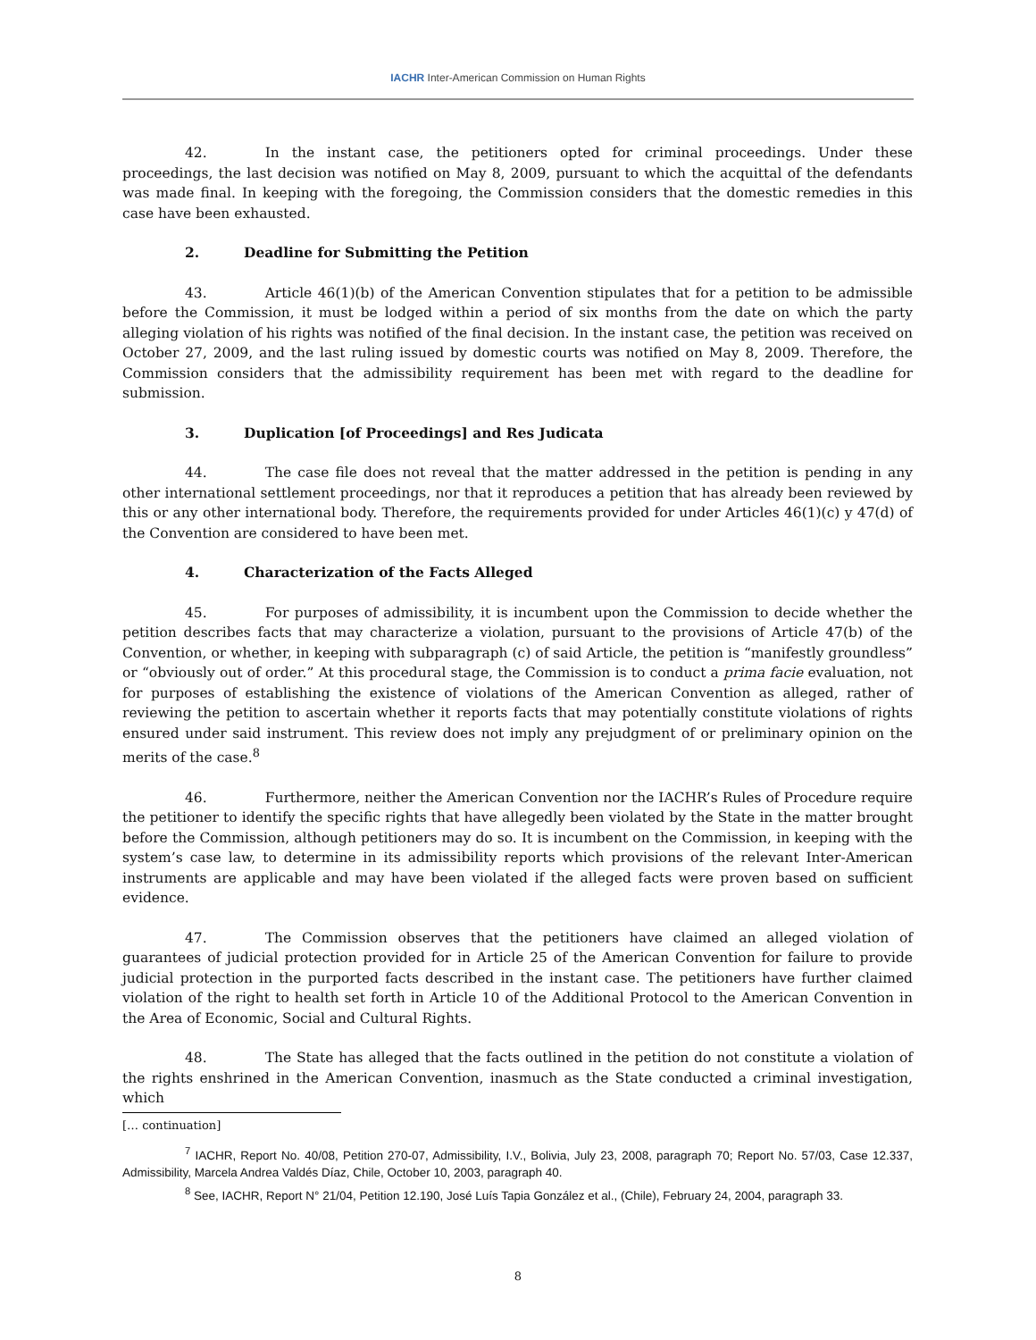IACHR Inter-American Commission on Human Rights
42. In the instant case, the petitioners opted for criminal proceedings. Under these proceedings, the last decision was notified on May 8, 2009, pursuant to which the acquittal of the defendants was made final. In keeping with the foregoing, the Commission considers that the domestic remedies in this case have been exhausted.
2. Deadline for Submitting the Petition
43. Article 46(1)(b) of the American Convention stipulates that for a petition to be admissible before the Commission, it must be lodged within a period of six months from the date on which the party alleging violation of his rights was notified of the final decision. In the instant case, the petition was received on October 27, 2009, and the last ruling issued by domestic courts was notified on May 8, 2009. Therefore, the Commission considers that the admissibility requirement has been met with regard to the deadline for submission.
3. Duplication [of Proceedings] and Res Judicata
44. The case file does not reveal that the matter addressed in the petition is pending in any other international settlement proceedings, nor that it reproduces a petition that has already been reviewed by this or any other international body. Therefore, the requirements provided for under Articles 46(1)(c) y 47(d) of the Convention are considered to have been met.
4. Characterization of the Facts Alleged
45. For purposes of admissibility, it is incumbent upon the Commission to decide whether the petition describes facts that may characterize a violation, pursuant to the provisions of Article 47(b) of the Convention, or whether, in keeping with subparagraph (c) of said Article, the petition is “manifestly groundless” or “obviously out of order.” At this procedural stage, the Commission is to conduct a prima facie evaluation, not for purposes of establishing the existence of violations of the American Convention as alleged, rather of reviewing the petition to ascertain whether it reports facts that may potentially constitute violations of rights ensured under said instrument. This review does not imply any prejudgment of or preliminary opinion on the merits of the case.<sup>8</sup>
46. Furthermore, neither the American Convention nor the IACHR’s Rules of Procedure require the petitioner to identify the specific rights that have allegedly been violated by the State in the matter brought before the Commission, although petitioners may do so. It is incumbent on the Commission, in keeping with the system’s case law, to determine in its admissibility reports which provisions of the relevant Inter-American instruments are applicable and may have been violated if the alleged facts were proven based on sufficient evidence.
47. The Commission observes that the petitioners have claimed an alleged violation of guarantees of judicial protection provided for in Article 25 of the American Convention for failure to provide judicial protection in the purported facts described in the instant case. The petitioners have further claimed violation of the right to health set forth in Article 10 of the Additional Protocol to the American Convention in the Area of Economic, Social and Cultural Rights.
48. The State has alleged that the facts outlined in the petition do not constitute a violation of the rights enshrined in the American Convention, inasmuch as the State conducted a criminal investigation, which
[… continuation]
<sup>7</sup> IACHR, Report No. 40/08, Petition 270-07, Admissibility, I.V., Bolivia, July 23, 2008, paragraph 70; Report No. 57/03, Case 12.337, Admissibility, Marcela Andrea Valdés Díaz, Chile, October 10, 2003, paragraph 40.
<sup>8</sup> See, IACHR, Report N° 21/04, Petition 12.190, José Luís Tapia González et al., (Chile), February 24, 2004, paragraph 33.
8